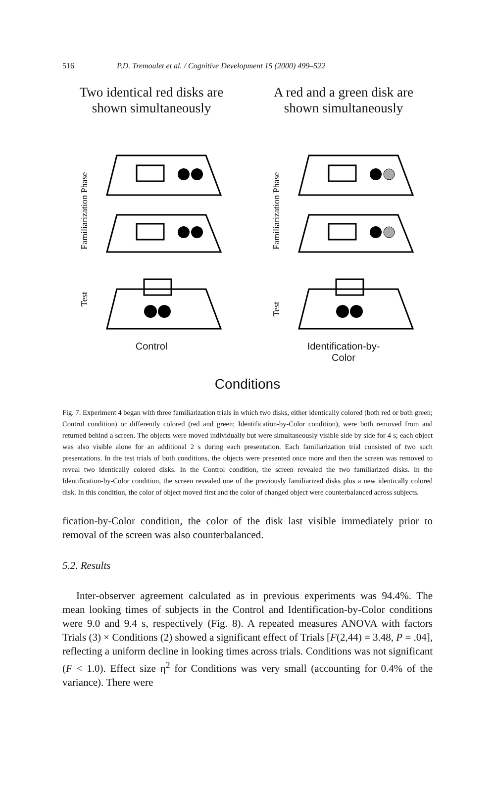516 P.D. Tremoulet et al. / Cognitive Development 15 (2000) 499–522
Two identical red disks are
shown simultaneously
Familiarization Phase
Test
Control
A red and a green disk are
shown simultaneously
Familiarization Phase
Test
Identification-by-
Color
Conditions
Fig. 7. Experiment 4 began with three familiarization trials in which two disks, either identically colored (both red or both green; Control condition) or differently colored (red and green; Identification-by-Color condition), were both removed from and returned behind a screen. The objects were moved individually but were simultaneously visible side by side for 4 s; each object was also visible alone for an additional 2 s during each presentation. Each familiarization trial consisted of two such presentations. In the test trials of both conditions, the objects were presented once more and then the screen was removed to reveal two identically colored disks. In the Control condition, the screen revealed the two familiarized disks. In the Identification-by-Color condition, the screen revealed one of the previously familiarized disks plus a new identically colored disk. In this condition, the color of object moved first and the color of changed object were counterbalanced across subjects.
fication-by-Color condition, the color of the disk last visible immediately prior to removal of the screen was also counterbalanced.
5.2. Results
Inter-observer agreement calculated as in previous experiments was 94.4%. The mean looking times of subjects in the Control and Identification-by-Color conditions were 9.0 and 9.4 s, respectively (Fig. 8). A repeated measures ANOVA with factors Trials (3) × Conditions (2) showed a significant effect of Trials [F(2,44) = 3.48, P = .04], reflecting a uniform decline in looking times across trials. Conditions was not significant (F < 1.0). Effect size η<sup>2</sup> for Conditions was very small (accounting for 0.4% of the variance). There were